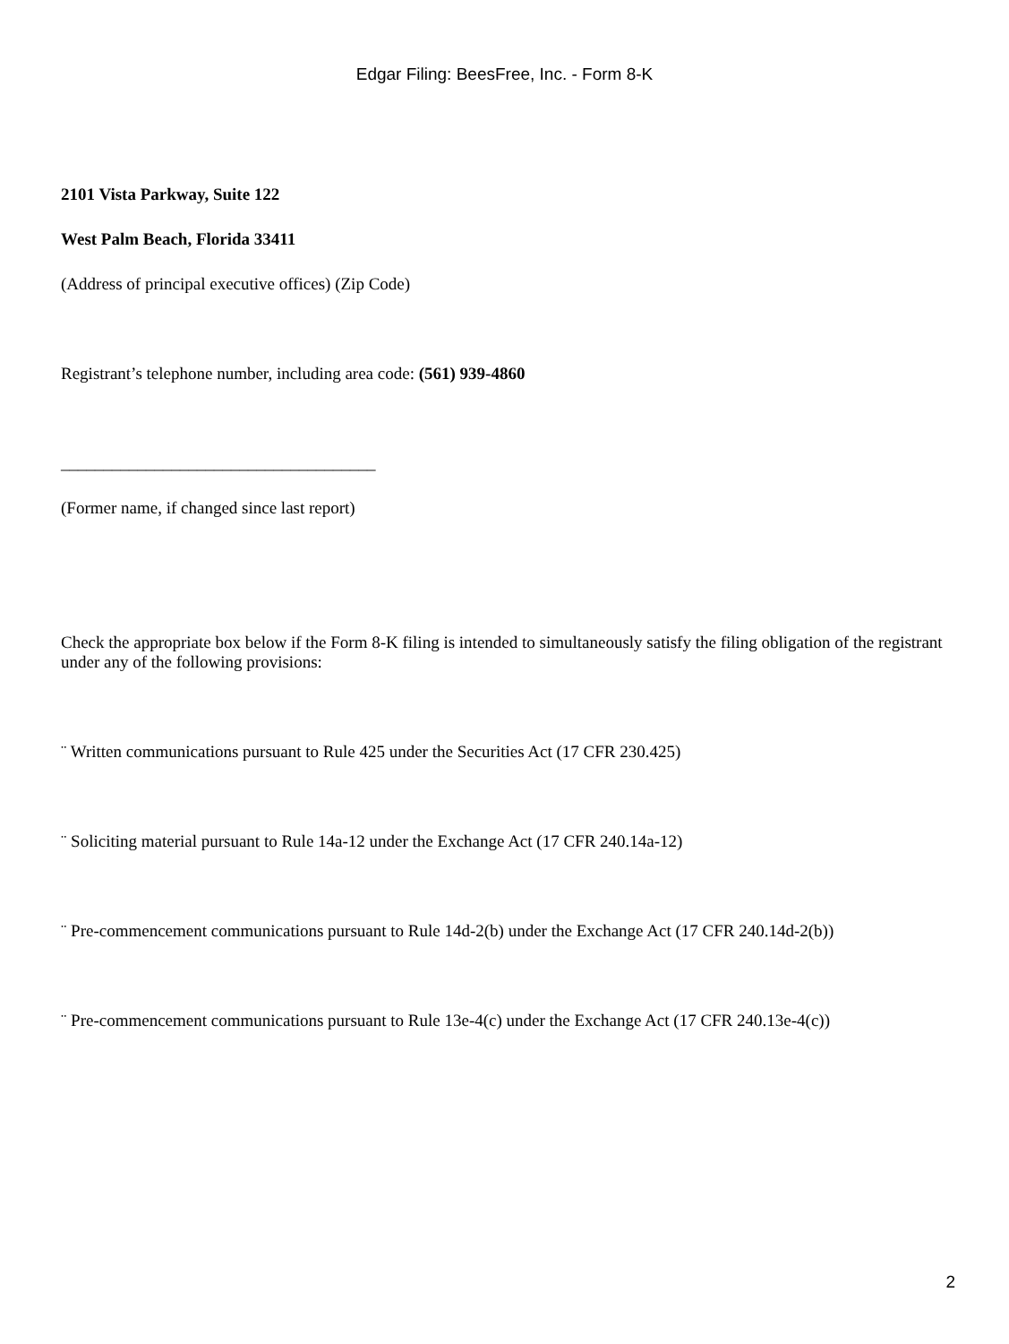Edgar Filing: BeesFree, Inc. - Form 8-K
2101 Vista Parkway, Suite 122
West Palm Beach, Florida 33411
(Address of principal executive offices) (Zip Code)
Registrant’s telephone number, including area code: (561) 939-4860
_____________________________________
(Former name, if changed since last report)
Check the appropriate box below if the Form 8-K filing is intended to simultaneously satisfy the filing obligation of the registrant under any of the following provisions:
¨ Written communications pursuant to Rule 425 under the Securities Act (17 CFR 230.425)
¨ Soliciting material pursuant to Rule 14a-12 under the Exchange Act (17 CFR 240.14a-12)
¨ Pre-commencement communications pursuant to Rule 14d-2(b) under the Exchange Act (17 CFR 240.14d-2(b))
¨ Pre-commencement communications pursuant to Rule 13e-4(c) under the Exchange Act (17 CFR 240.13e-4(c))
2